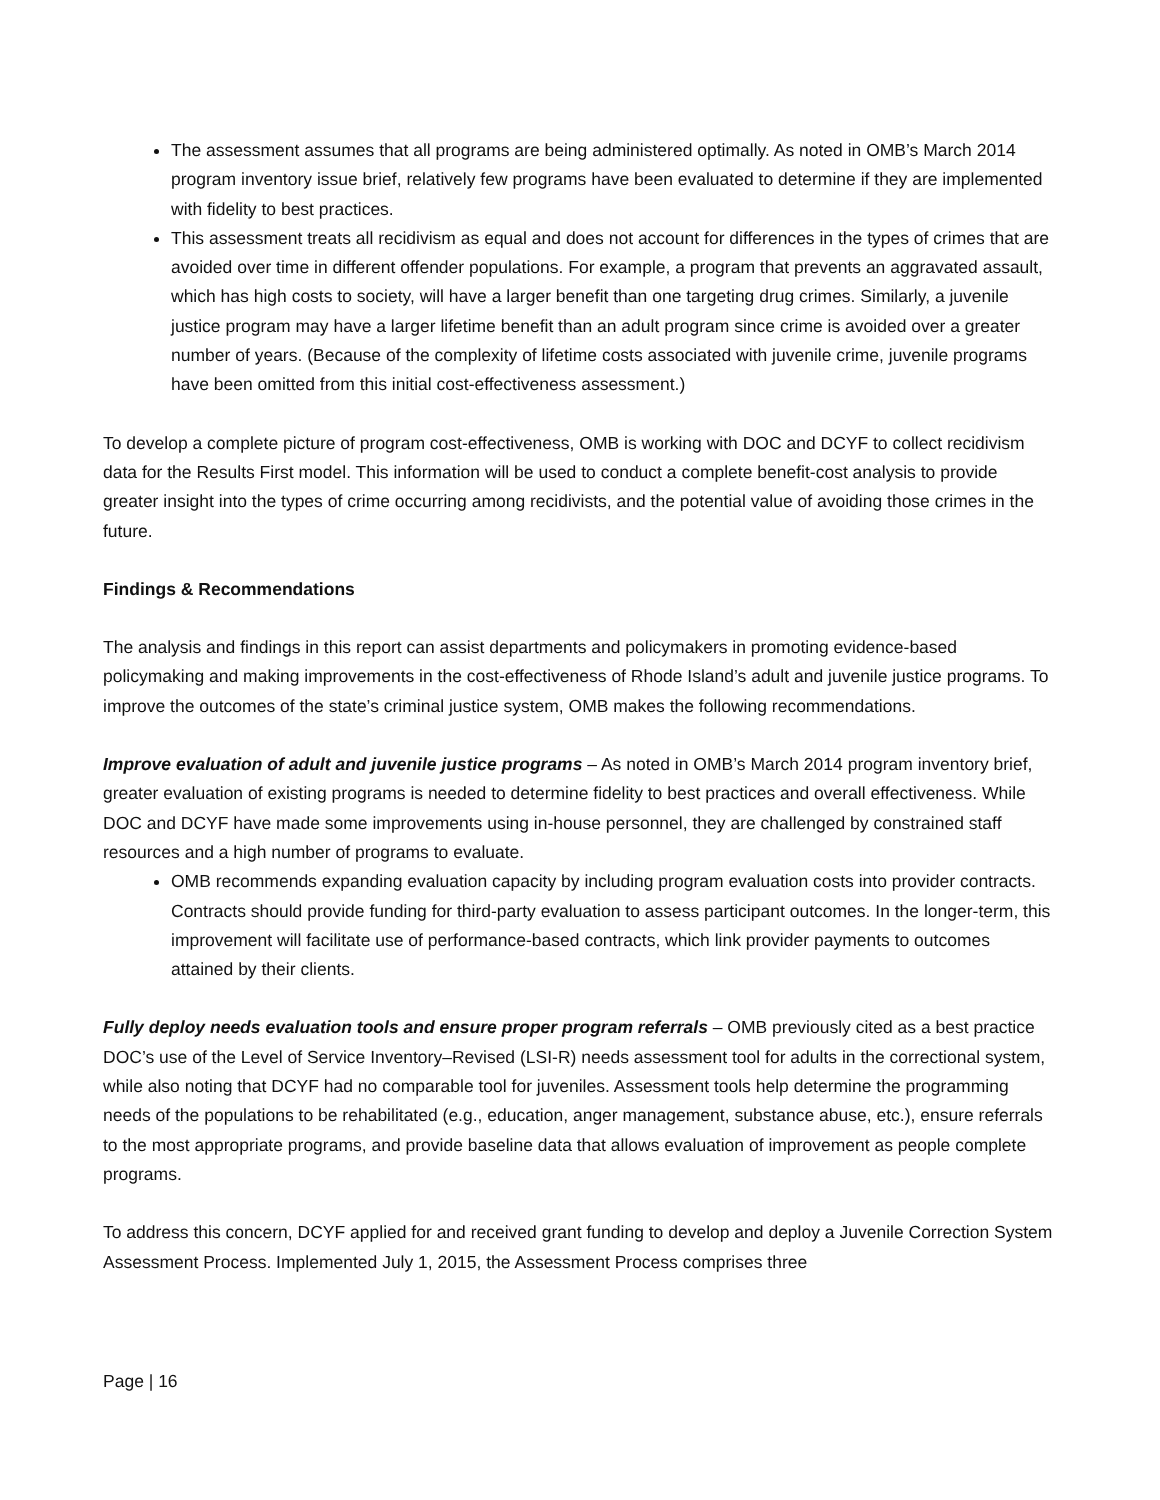The assessment assumes that all programs are being administered optimally. As noted in OMB’s March 2014 program inventory issue brief, relatively few programs have been evaluated to determine if they are implemented with fidelity to best practices.
This assessment treats all recidivism as equal and does not account for differences in the types of crimes that are avoided over time in different offender populations. For example, a program that prevents an aggravated assault, which has high costs to society, will have a larger benefit than one targeting drug crimes. Similarly, a juvenile justice program may have a larger lifetime benefit than an adult program since crime is avoided over a greater number of years. (Because of the complexity of lifetime costs associated with juvenile crime, juvenile programs have been omitted from this initial cost-effectiveness assessment.)
To develop a complete picture of program cost-effectiveness, OMB is working with DOC and DCYF to collect recidivism data for the Results First model. This information will be used to conduct a complete benefit-cost analysis to provide greater insight into the types of crime occurring among recidivists, and the potential value of avoiding those crimes in the future.
Findings & Recommendations
The analysis and findings in this report can assist departments and policymakers in promoting evidence-based policymaking and making improvements in the cost-effectiveness of Rhode Island’s adult and juvenile justice programs. To improve the outcomes of the state’s criminal justice system, OMB makes the following recommendations.
Improve evaluation of adult and juvenile justice programs – As noted in OMB’s March 2014 program inventory brief, greater evaluation of existing programs is needed to determine fidelity to best practices and overall effectiveness. While DOC and DCYF have made some improvements using in-house personnel, they are challenged by constrained staff resources and a high number of programs to evaluate.
OMB recommends expanding evaluation capacity by including program evaluation costs into provider contracts. Contracts should provide funding for third-party evaluation to assess participant outcomes. In the longer-term, this improvement will facilitate use of performance-based contracts, which link provider payments to outcomes attained by their clients.
Fully deploy needs evaluation tools and ensure proper program referrals – OMB previously cited as a best practice DOC’s use of the Level of Service Inventory–Revised (LSI-R) needs assessment tool for adults in the correctional system, while also noting that DCYF had no comparable tool for juveniles. Assessment tools help determine the programming needs of the populations to be rehabilitated (e.g., education, anger management, substance abuse, etc.), ensure referrals to the most appropriate programs, and provide baseline data that allows evaluation of improvement as people complete programs.
To address this concern, DCYF applied for and received grant funding to develop and deploy a Juvenile Correction System Assessment Process. Implemented July 1, 2015, the Assessment Process comprises three
Page | 16